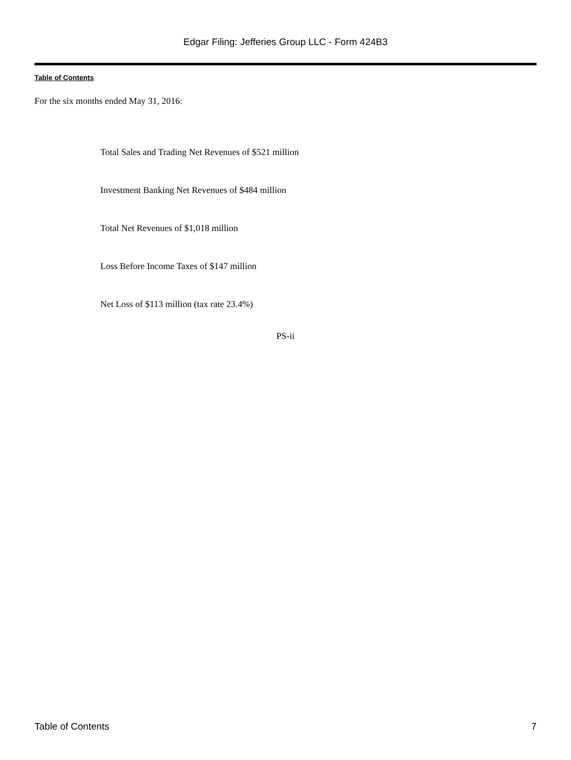Edgar Filing: Jefferies Group LLC - Form 424B3
Table of Contents
For the six months ended May 31, 2016:
Total Sales and Trading Net Revenues of $521 million
Investment Banking Net Revenues of $484 million
Total Net Revenues of $1,018 million
Loss Before Income Taxes of $147 million
Net Loss of $113 million (tax rate 23.4%)
PS-ii
Table of Contents 7